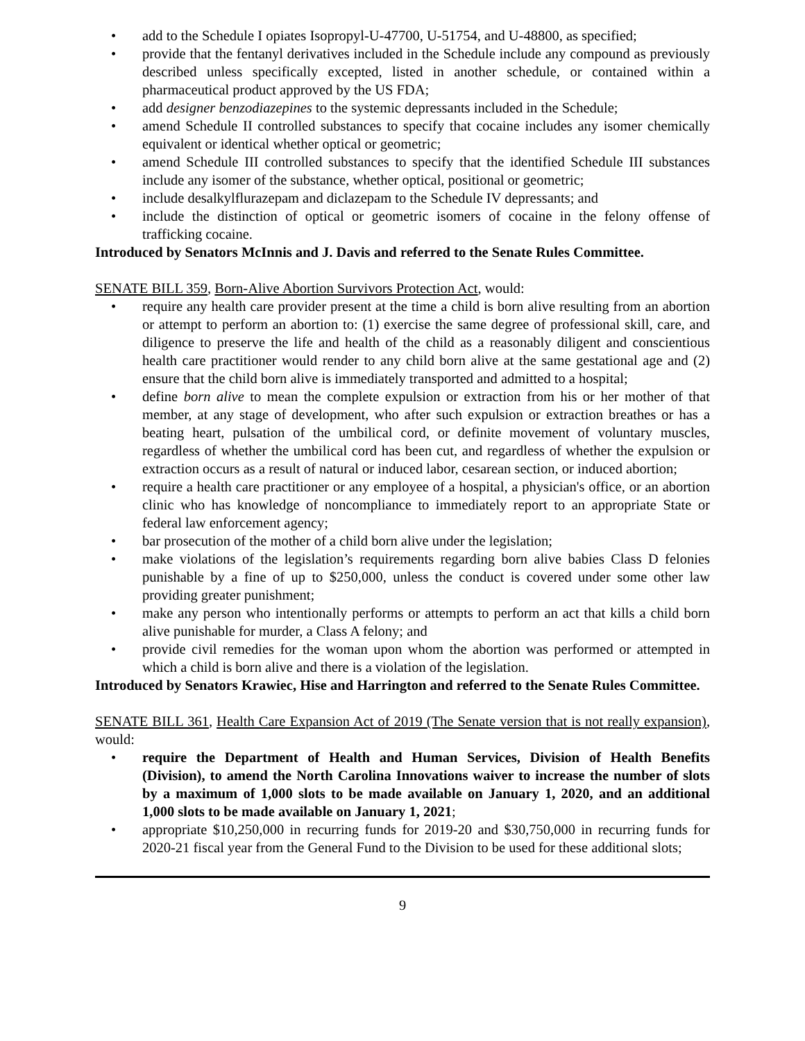• add to the Schedule I opiates Isopropyl-U-47700, U-51754, and U-48800, as specified;
• provide that the fentanyl derivatives included in the Schedule include any compound as previously described unless specifically excepted, listed in another schedule, or contained within a pharmaceutical product approved by the US FDA;
• add designer benzodiazepines to the systemic depressants included in the Schedule;
• amend Schedule II controlled substances to specify that cocaine includes any isomer chemically equivalent or identical whether optical or geometric;
• amend Schedule III controlled substances to specify that the identified Schedule III substances include any isomer of the substance, whether optical, positional or geometric;
• include desalkylflurazepam and diclazepam to the Schedule IV depressants; and
• include the distinction of optical or geometric isomers of cocaine in the felony offense of trafficking cocaine.
Introduced by Senators McInnis and J. Davis and referred to the Senate Rules Committee.
SENATE BILL 359, Born-Alive Abortion Survivors Protection Act, would:
• require any health care provider present at the time a child is born alive resulting from an abortion or attempt to perform an abortion to: (1) exercise the same degree of professional skill, care, and diligence to preserve the life and health of the child as a reasonably diligent and conscientious health care practitioner would render to any child born alive at the same gestational age and (2) ensure that the child born alive is immediately transported and admitted to a hospital;
• define born alive to mean the complete expulsion or extraction from his or her mother of that member, at any stage of development, who after such expulsion or extraction breathes or has a beating heart, pulsation of the umbilical cord, or definite movement of voluntary muscles, regardless of whether the umbilical cord has been cut, and regardless of whether the expulsion or extraction occurs as a result of natural or induced labor, cesarean section, or induced abortion;
• require a health care practitioner or any employee of a hospital, a physician's office, or an abortion clinic who has knowledge of noncompliance to immediately report to an appropriate State or federal law enforcement agency;
• bar prosecution of the mother of a child born alive under the legislation;
• make violations of the legislation’s requirements regarding born alive babies Class D felonies punishable by a fine of up to $250,000, unless the conduct is covered under some other law providing greater punishment;
• make any person who intentionally performs or attempts to perform an act that kills a child born alive punishable for murder, a Class A felony; and
• provide civil remedies for the woman upon whom the abortion was performed or attempted in which a child is born alive and there is a violation of the legislation.
Introduced by Senators Krawiec, Hise and Harrington and referred to the Senate Rules Committee.
SENATE BILL 361, Health Care Expansion Act of 2019 (The Senate version that is not really expansion), would:
• require the Department of Health and Human Services, Division of Health Benefits (Division), to amend the North Carolina Innovations waiver to increase the number of slots by a maximum of 1,000 slots to be made available on January 1, 2020, and an additional 1,000 slots to be made available on January 1, 2021;
• appropriate $10,250,000 in recurring funds for 2019-20 and $30,750,000 in recurring funds for 2020-21 fiscal year from the General Fund to the Division to be used for these additional slots;
9